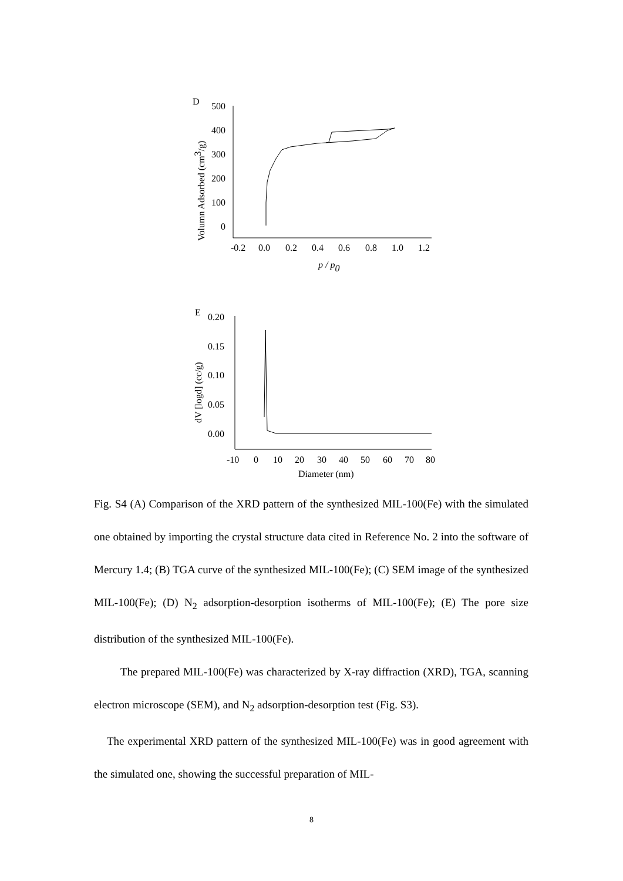D
500
400
300
200
100
0
-0.2
0.0
0.2
0.4
0.6
0.8
1.0
1.2
p / p0
Volumn Adsorbed (cm3/g)
E
0.20
0.15
0.10
0.05
0.00
-10
0
10
20
30
40
50
60
70
80
Diameter (nm)
dV [logd] (cc/g)
Fig. S4 (A) Comparison of the XRD pattern of the synthesized MIL-100(Fe) with the simulated one obtained by importing the crystal structure data cited in Reference No. 2 into the software of Mercury 1.4; (B) TGA curve of the synthesized MIL-100(Fe); (C) SEM image of the synthesized MIL-100(Fe); (D) N<sub>2</sub> adsorption-desorption isotherms of MIL-100(Fe); (E) The pore size distribution of the synthesized MIL-100(Fe).
The prepared MIL-100(Fe) was characterized by X-ray diffraction (XRD), TGA, scanning electron microscope (SEM), and N<sub>2</sub> adsorption-desorption test (Fig. S3).
The experimental XRD pattern of the synthesized MIL-100(Fe) was in good agreement with the simulated one, showing the successful preparation of MIL-
8